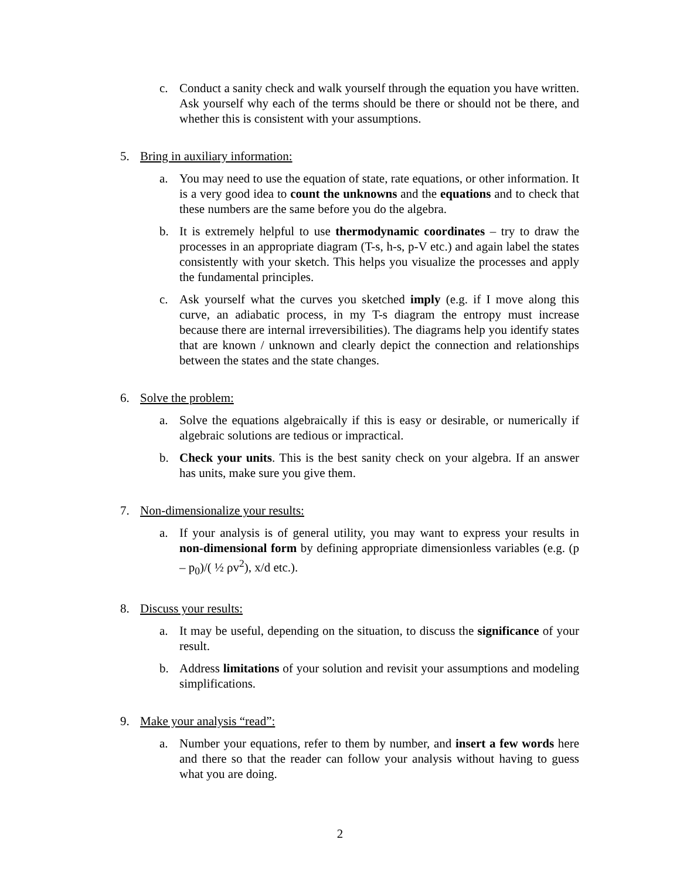c. Conduct a sanity check and walk yourself through the equation you have written. Ask yourself why each of the terms should be there or should not be there, and whether this is consistent with your assumptions.
5. Bring in auxiliary information:
a. You may need to use the equation of state, rate equations, or other information. It is a very good idea to count the unknowns and the equations and to check that these numbers are the same before you do the algebra.
b. It is extremely helpful to use thermodynamic coordinates – try to draw the processes in an appropriate diagram (T-s, h-s, p-V etc.) and again label the states consistently with your sketch. This helps you visualize the processes and apply the fundamental principles.
c. Ask yourself what the curves you sketched imply (e.g. if I move along this curve, an adiabatic process, in my T-s diagram the entropy must increase because there are internal irreversibilities). The diagrams help you identify states that are known / unknown and clearly depict the connection and relationships between the states and the state changes.
6. Solve the problem:
a. Solve the equations algebraically if this is easy or desirable, or numerically if algebraic solutions are tedious or impractical.
b. Check your units. This is the best sanity check on your algebra. If an answer has units, make sure you give them.
7. Non-dimensionalize your results:
a. If your analysis is of general utility, you may want to express your results in non-dimensional form by defining appropriate dimensionless variables (e.g. (p – p<sub>0</sub>)/( ½ ρv<sup>2</sup>), x/d etc.).
8. Discuss your results:
a. It may be useful, depending on the situation, to discuss the significance of your result.
b. Address limitations of your solution and revisit your assumptions and modeling simplifications.
9. Make your analysis “read”:
a. Number your equations, refer to them by number, and insert a few words here and there so that the reader can follow your analysis without having to guess what you are doing.
2